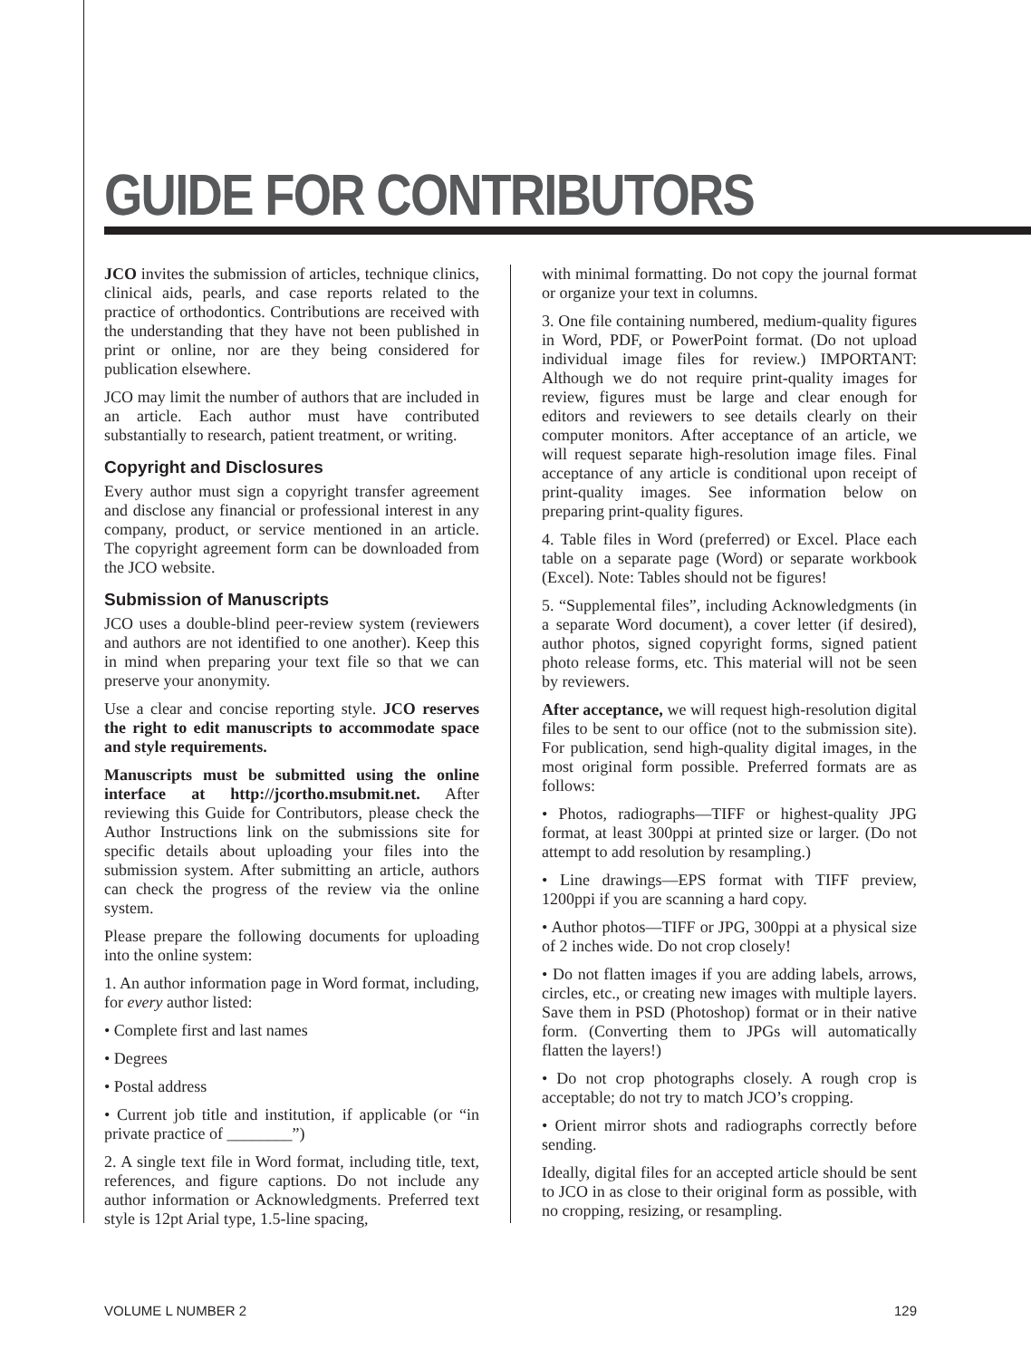GUIDE FOR CONTRIBUTORS
JCO invites the submission of articles, technique clinics, clinical aids, pearls, and case reports related to the practice of orthodontics. Contributions are received with the understanding that they have not been published in print or online, nor are they being considered for publication elsewhere.
JCO may limit the number of authors that are included in an article. Each author must have contributed substantially to research, patient treatment, or writing.
Copyright and Disclosures
Every author must sign a copyright transfer agreement and disclose any financial or professional interest in any company, product, or service mentioned in an article. The copyright agreement form can be downloaded from the JCO website.
Submission of Manuscripts
JCO uses a double-blind peer-review system (reviewers and authors are not identified to one another). Keep this in mind when preparing your text file so that we can preserve your anonymity.
Use a clear and concise reporting style. JCO reserves the right to edit manuscripts to accommodate space and style requirements.
Manuscripts must be submitted using the online interface at http://jcortho.msubmit.net. After reviewing this Guide for Contributors, please check the Author Instructions link on the submissions site for specific details about uploading your files into the submission system. After submitting an article, authors can check the progress of the review via the online system.
Please prepare the following documents for uploading into the online system:
1. An author information page in Word format, including, for every author listed:
• Complete first and last names
• Degrees
• Postal address
• Current job title and institution, if applicable (or “in private practice of ________”)
2. A single text file in Word format, including title, text, references, and figure captions. Do not include any author information or Acknowledgments. Preferred text style is 12pt Arial type, 1.5-line spacing,
with minimal formatting. Do not copy the journal format or organize your text in columns.
3. One file containing numbered, medium-quality figures in Word, PDF, or PowerPoint format. (Do not upload individual image files for review.) IMPORTANT: Although we do not require print-quality images for review, figures must be large and clear enough for editors and reviewers to see details clearly on their computer monitors. After acceptance of an article, we will request separate high-resolution image files. Final acceptance of any article is conditional upon receipt of print-quality images. See information below on preparing print-quality figures.
4. Table files in Word (preferred) or Excel. Place each table on a separate page (Word) or separate workbook (Excel). Note: Tables should not be figures!
5. “Supplemental files”, including Acknowledgments (in a separate Word document), a cover letter (if desired), author photos, signed copyright forms, signed patient photo release forms, etc. This material will not be seen by reviewers.
After acceptance, we will request high-resolution digital files to be sent to our office (not to the submission site). For publication, send high-quality digital images, in the most original form possible. Preferred formats are as follows:
• Photos, radiographs—TIFF or highest-quality JPG format, at least 300ppi at printed size or larger. (Do not attempt to add resolution by resampling.)
• Line drawings—EPS format with TIFF preview, 1200ppi if you are scanning a hard copy.
• Author photos—TIFF or JPG, 300ppi at a physical size of 2 inches wide. Do not crop closely!
• Do not flatten images if you are adding labels, arrows, circles, etc., or creating new images with multiple layers. Save them in PSD (Photoshop) format or in their native form. (Converting them to JPGs will automatically flatten the layers!)
• Do not crop photographs closely. A rough crop is acceptable; do not try to match JCO’s cropping.
• Orient mirror shots and radiographs correctly before sending.
Ideally, digital files for an accepted article should be sent to JCO in as close to their original form as possible, with no cropping, resizing, or resampling.
VOLUME L NUMBER 2 129